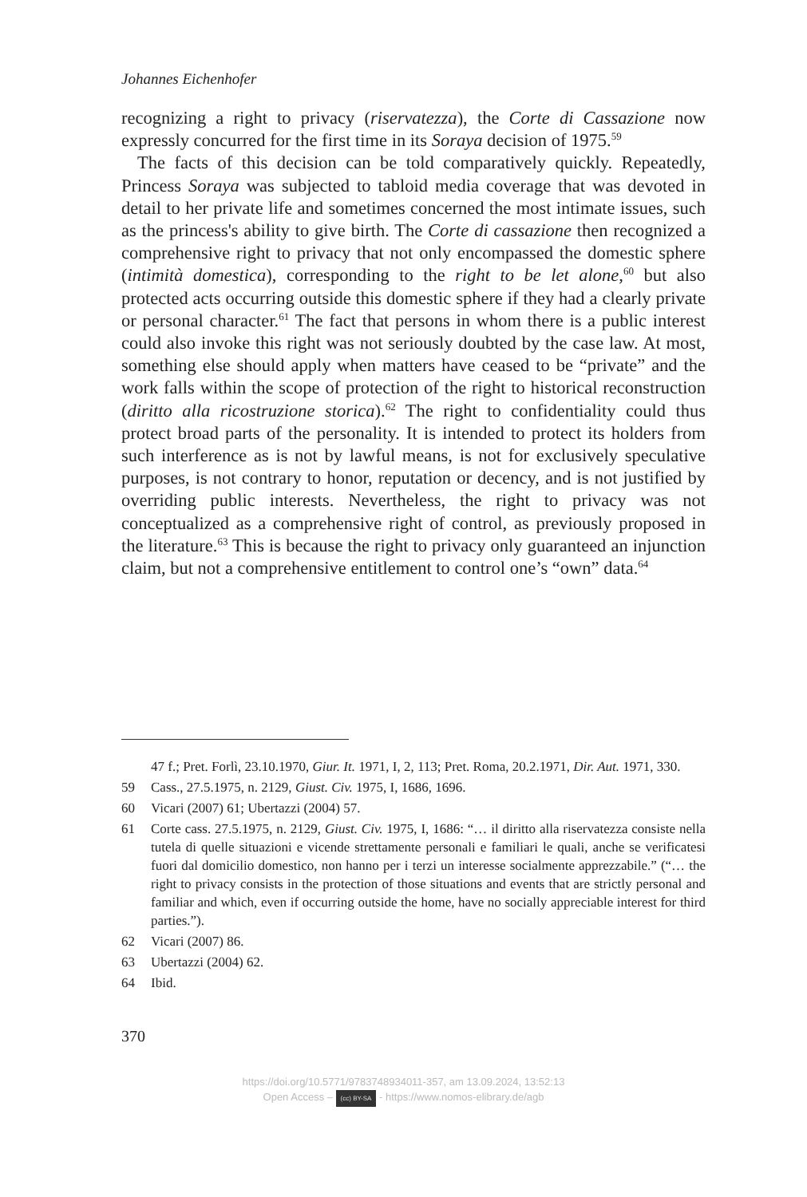Johannes Eichenhofer
recognizing a right to privacy (riservatezza), the Corte di Cassazione now expressly concurred for the first time in its Soraya decision of 1975.<sup>59</sup>
The facts of this decision can be told comparatively quickly. Repeatedly, Princess Soraya was subjected to tabloid media coverage that was devoted in detail to her private life and sometimes concerned the most intimate issues, such as the princess's ability to give birth. The Corte di cassazione then recognized a comprehensive right to privacy that not only encompassed the domestic sphere (intimità domestica), corresponding to the right to be let alone,<sup>60</sup> but also protected acts occurring outside this domestic sphere if they had a clearly private or personal character.<sup>61</sup> The fact that persons in whom there is a public interest could also invoke this right was not seriously doubted by the case law. At most, something else should apply when matters have ceased to be “private” and the work falls within the scope of protection of the right to historical reconstruction (diritto alla ricostruzione storica).<sup>62</sup> The right to confidentiality could thus protect broad parts of the personality. It is intended to protect its holders from such interference as is not by lawful means, is not for exclusively speculative purposes, is not contrary to honor, reputation or decency, and is not justified by overriding public interests. Nevertheless, the right to privacy was not conceptualized as a comprehensive right of control, as previously proposed in the literature.<sup>63</sup> This is because the right to privacy only guaranteed an injunction claim, but not a comprehensive entitlement to control one’s “own” data.<sup>64</sup>
47 f.; Pret. Forlì, 23.10.1970, Giur. It. 1971, I, 2, 113; Pret. Roma, 20.2.1971, Dir. Aut. 1971, 330.
59 Cass., 27.5.1975, n. 2129, Giust. Civ. 1975, I, 1686, 1696.
60 Vicari (2007) 61; Ubertazzi (2004) 57.
61 Corte cass. 27.5.1975, n. 2129, Giust. Civ. 1975, I, 1686: “… il diritto alla riservatezza consiste nella tutela di quelle situazioni e vicende strettamente personali e familiari le quali, anche se verificatesi fuori dal domicilio domestico, non hanno per i terzi un interesse socialmente apprezzabile.” (“… the right to privacy consists in the protection of those situations and events that are strictly personal and familiar and which, even if occurring outside the home, have no socially appreciable interest for third parties.”).
62 Vicari (2007) 86.
63 Ubertazzi (2004) 62.
64 Ibid.
370
https://doi.org/10.5771/9783748934011-357, am 13.09.2024, 13:52:13
Open Access – (cc) BY-SA - https://www.nomos-elibrary.de/agb